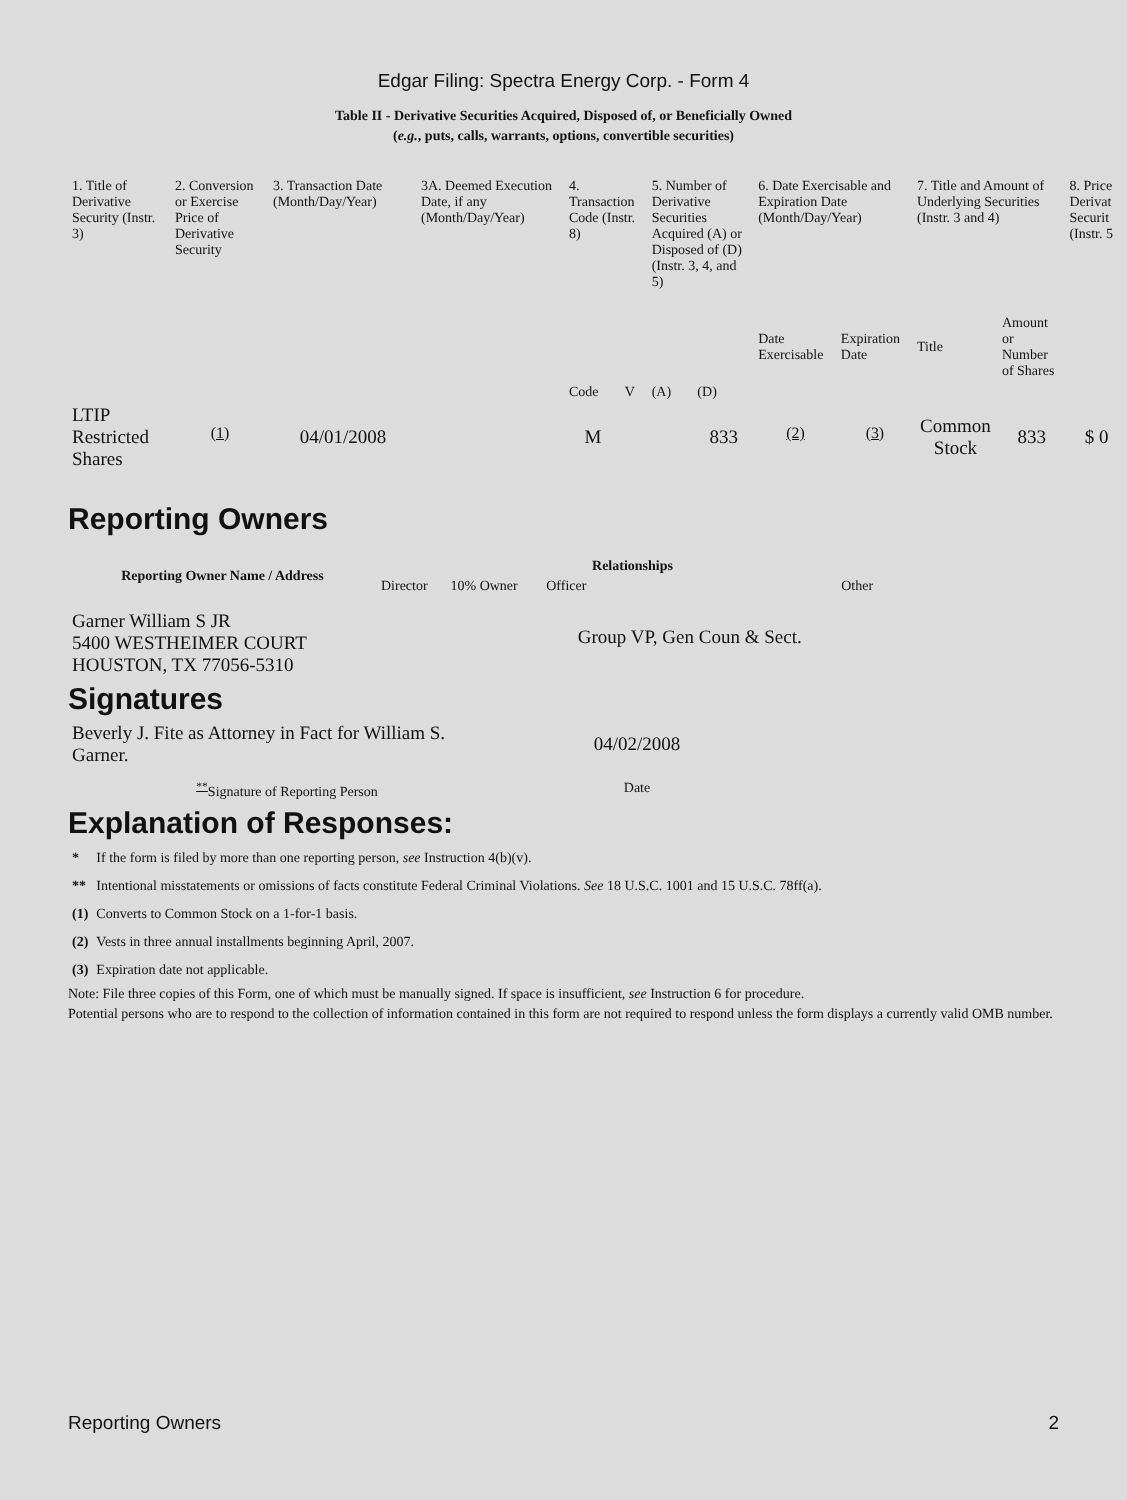Edgar Filing: Spectra Energy Corp. - Form 4
Table II - Derivative Securities Acquired, Disposed of, or Beneficially Owned
(e.g., puts, calls, warrants, options, convertible securities)
| 1. Title of Derivative Security (Instr. 3) | 2. Conversion or Exercise Price of Derivative Security | 3. Transaction Date (Month/Day/Year) | 3A. Deemed Execution Date, if any (Month/Day/Year) | 4. Transaction Code (Instr. 8) | | 5. Number of Derivative Securities Acquired (A) or Disposed of (D) (Instr. 3, 4, and 5) | | 6. Date Exercisable and Expiration Date (Month/Day/Year) | | 7. Title and Amount of Underlying Securities (Instr. 3 and 4) | | 8. Price Derivat Securit (Instr. 5 |
| --- | --- | --- | --- | --- | --- | --- | --- | --- | --- | --- | --- | --- |
| | | | | Code | V | (A) | (D) | Date Exercisable | Expiration Date | Title | Amount or Number of Shares | |
| LTIP Restricted Shares | <sup>(1)</sup> | 04/01/2008 | | M | | | 833 | <sup>(2)</sup> | <sup>(3)</sup> | Common Stock | 833 | $ 0 |
Reporting Owners
| Reporting Owner Name / Address | Relationships | | | |
| --- | --- | --- | --- | --- |
| | Director | 10% Owner | Officer | Other |
| Garner William S JR 5400 WESTHEIMER COURT HOUSTON, TX 77056-5310 | | | Group VP, Gen Coun & Sect. | |
Signatures
| Beverly J. Fite as Attorney in Fact for William S. Garner. | 04/02/2008 |
| <sup>**</sup> Signature of Reporting Person | Date |
Explanation of Responses:
| * | If the form is filed by more than one reporting person, see Instruction 4(b)(v). |
| ** | Intentional misstatements or omissions of facts constitute Federal Criminal Violations. See 18 U.S.C. 1001 and 15 U.S.C. 78ff(a). |
| (1) | Converts to Common Stock on a 1-for-1 basis. |
| (2) | Vests in three annual installments beginning April, 2007. |
| (3) | Expiration date not applicable. |
Note: File three copies of this Form, one of which must be manually signed. If space is insufficient, see Instruction 6 for procedure.
Potential persons who are to respond to the collection of information contained in this form are not required to respond unless the form displays a currently valid OMB number.
Reporting Owners 2